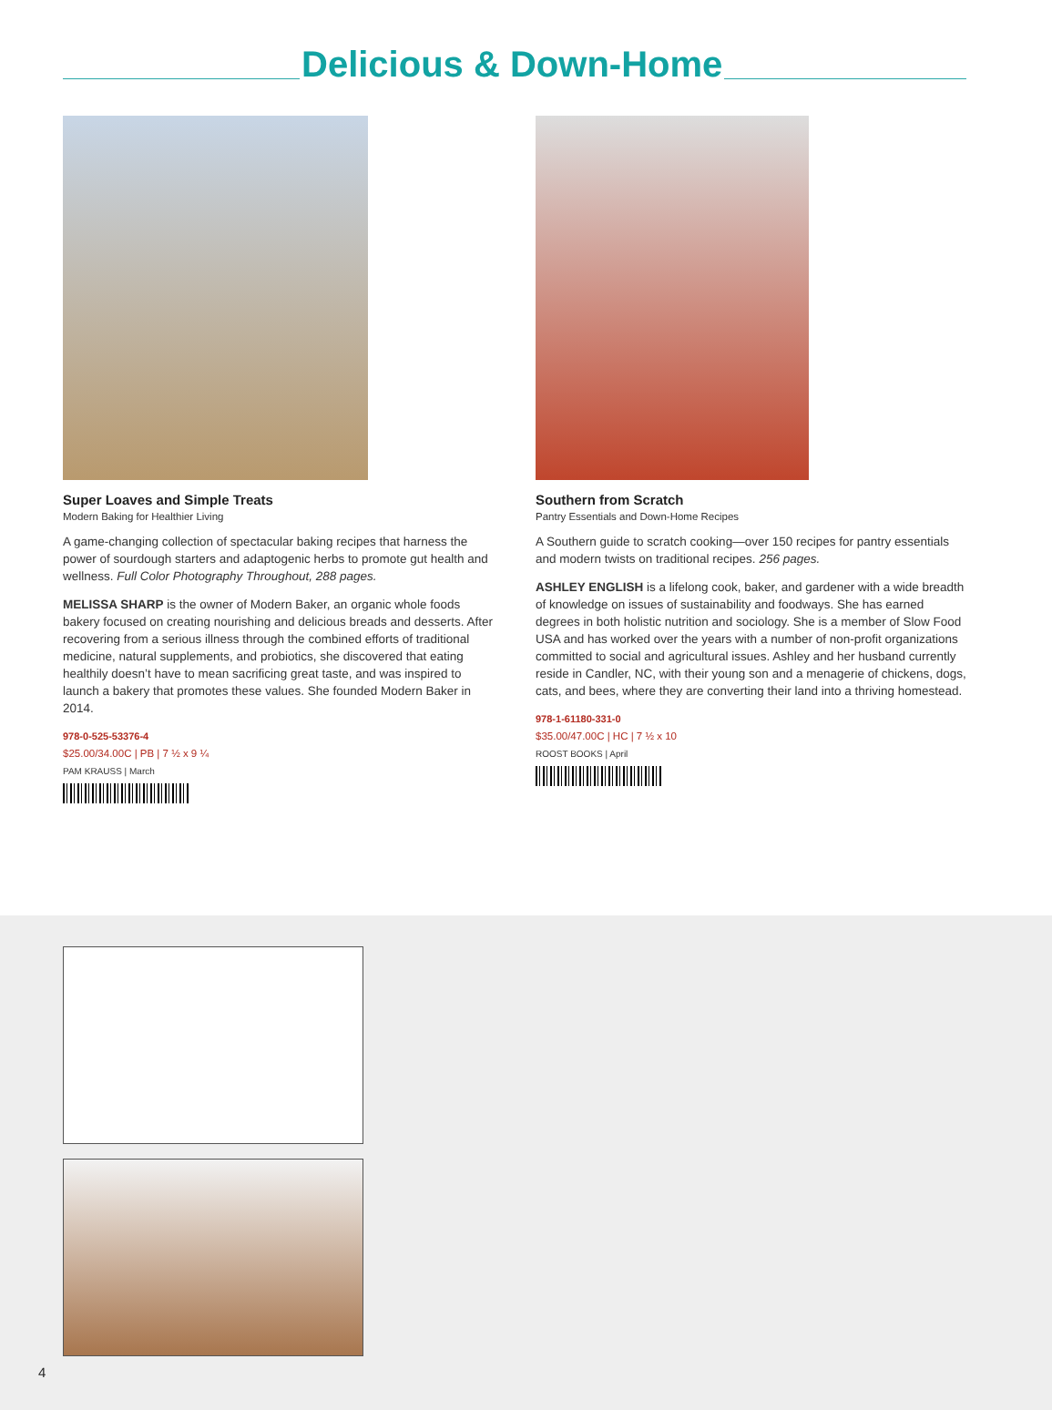Delicious & Down-Home
Super Loaves and Simple Treats
Modern Baking for Healthier Living
A game-changing collection of spectacular baking recipes that harness the power of sourdough starters and adaptogenic herbs to promote gut health and wellness. Full Color Photography Throughout, 288 pages.
MELISSA SHARP is the owner of Modern Baker, an organic whole foods bakery focused on creating nourishing and delicious breads and desserts. After recovering from a serious illness through the combined efforts of traditional medicine, natural supplements, and probiotics, she discovered that eating healthily doesn’t have to mean sacrificing great taste, and was inspired to launch a bakery that promotes these values. She founded Modern Baker in 2014.
978-0-525-53376-4
$25.00/34.00C | PB | 7 ½ x 9 ¼
PAM KRAUSS | March
Southern from Scratch
Pantry Essentials and Down-Home Recipes
A Southern guide to scratch cooking—over 150 recipes for pantry essentials and modern twists on traditional recipes. 256 pages.
ASHLEY ENGLISH is a lifelong cook, baker, and gardener with a wide breadth of knowledge on issues of sustainability and foodways. She has earned degrees in both holistic nutrition and sociology. She is a member of Slow Food USA and has worked over the years with a number of non-profit organizations committed to social and agricultural issues. Ashley and her husband currently reside in Candler, NC, with their young son and a menagerie of chickens, dogs, cats, and bees, where they are converting their land into a thriving homestead.
978-1-61180-331-0
$35.00/47.00C | HC | 7 ½ x 10
ROOST BOOKS | April
4